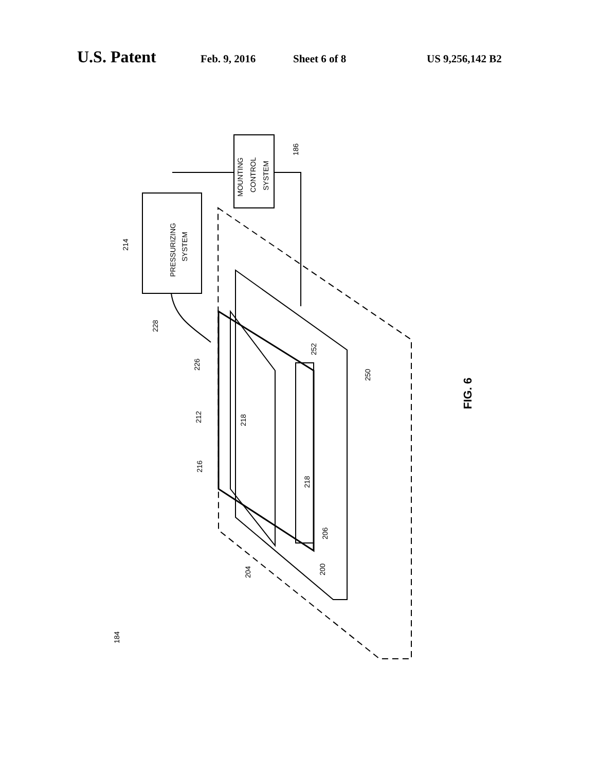U.S. Patent Feb. 9, 2016 Sheet 6 of 8 US 9,256,142 B2
MOUNTING
CONTROL
SYSTEM
PRESSURIZING
SYSTEM
186
214
228
226
252
250
212
218
216
218
206
204
200
184
FIG. 6